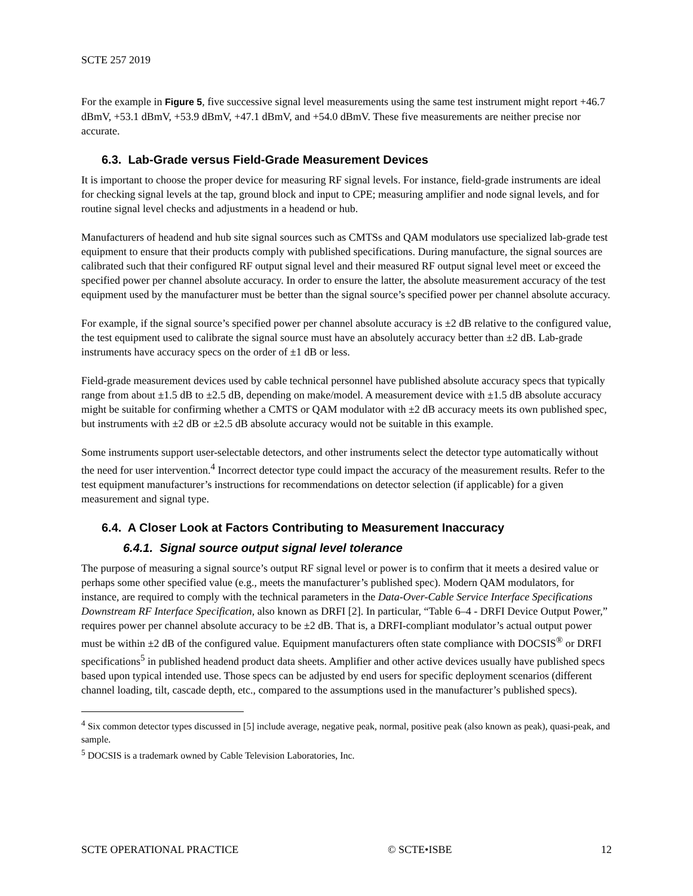SCTE 257 2019
For the example in Figure 5, five successive signal level measurements using the same test instrument might report +46.7 dBmV, +53.1 dBmV, +53.9 dBmV, +47.1 dBmV, and +54.0 dBmV. These five measurements are neither precise nor accurate.
6.3. Lab-Grade versus Field-Grade Measurement Devices
It is important to choose the proper device for measuring RF signal levels. For instance, field-grade instruments are ideal for checking signal levels at the tap, ground block and input to CPE; measuring amplifier and node signal levels, and for routine signal level checks and adjustments in a headend or hub.
Manufacturers of headend and hub site signal sources such as CMTSs and QAM modulators use specialized lab-grade test equipment to ensure that their products comply with published specifications. During manufacture, the signal sources are calibrated such that their configured RF output signal level and their measured RF output signal level meet or exceed the specified power per channel absolute accuracy. In order to ensure the latter, the absolute measurement accuracy of the test equipment used by the manufacturer must be better than the signal source’s specified power per channel absolute accuracy.
For example, if the signal source’s specified power per channel absolute accuracy is ±2 dB relative to the configured value, the test equipment used to calibrate the signal source must have an absolutely accuracy better than ±2 dB. Lab-grade instruments have accuracy specs on the order of ±1 dB or less.
Field-grade measurement devices used by cable technical personnel have published absolute accuracy specs that typically range from about ±1.5 dB to ±2.5 dB, depending on make/model. A measurement device with ±1.5 dB absolute accuracy might be suitable for confirming whether a CMTS or QAM modulator with ±2 dB accuracy meets its own published spec, but instruments with ±2 dB or ±2.5 dB absolute accuracy would not be suitable in this example.
Some instruments support user-selectable detectors, and other instruments select the detector type automatically without the need for user intervention.<sup>4</sup> Incorrect detector type could impact the accuracy of the measurement results. Refer to the test equipment manufacturer’s instructions for recommendations on detector selection (if applicable) for a given measurement and signal type.
6.4. A Closer Look at Factors Contributing to Measurement Inaccuracy
6.4.1. Signal source output signal level tolerance
The purpose of measuring a signal source’s output RF signal level or power is to confirm that it meets a desired value or perhaps some other specified value (e.g., meets the manufacturer’s published spec). Modern QAM modulators, for instance, are required to comply with the technical parameters in the Data-Over-Cable Service Interface Specifications Downstream RF Interface Specification, also known as DRFI [2]. In particular, “Table 6–4 - DRFI Device Output Power,” requires power per channel absolute accuracy to be ±2 dB. That is, a DRFI-compliant modulator’s actual output power must be within ±2 dB of the configured value. Equipment manufacturers often state compliance with DOCSIS<sup>®</sup> or DRFI specifications<sup>5</sup> in published headend product data sheets. Amplifier and other active devices usually have published specs based upon typical intended use. Those specs can be adjusted by end users for specific deployment scenarios (different channel loading, tilt, cascade depth, etc., compared to the assumptions used in the manufacturer’s published specs).
<sup>4</sup> Six common detector types discussed in [5] include average, negative peak, normal, positive peak (also known as peak), quasi-peak, and sample.
<sup>5</sup> DOCSIS is a trademark owned by Cable Television Laboratories, Inc.
SCTE OPERATIONAL PRACTICE © SCTE•ISBE 12